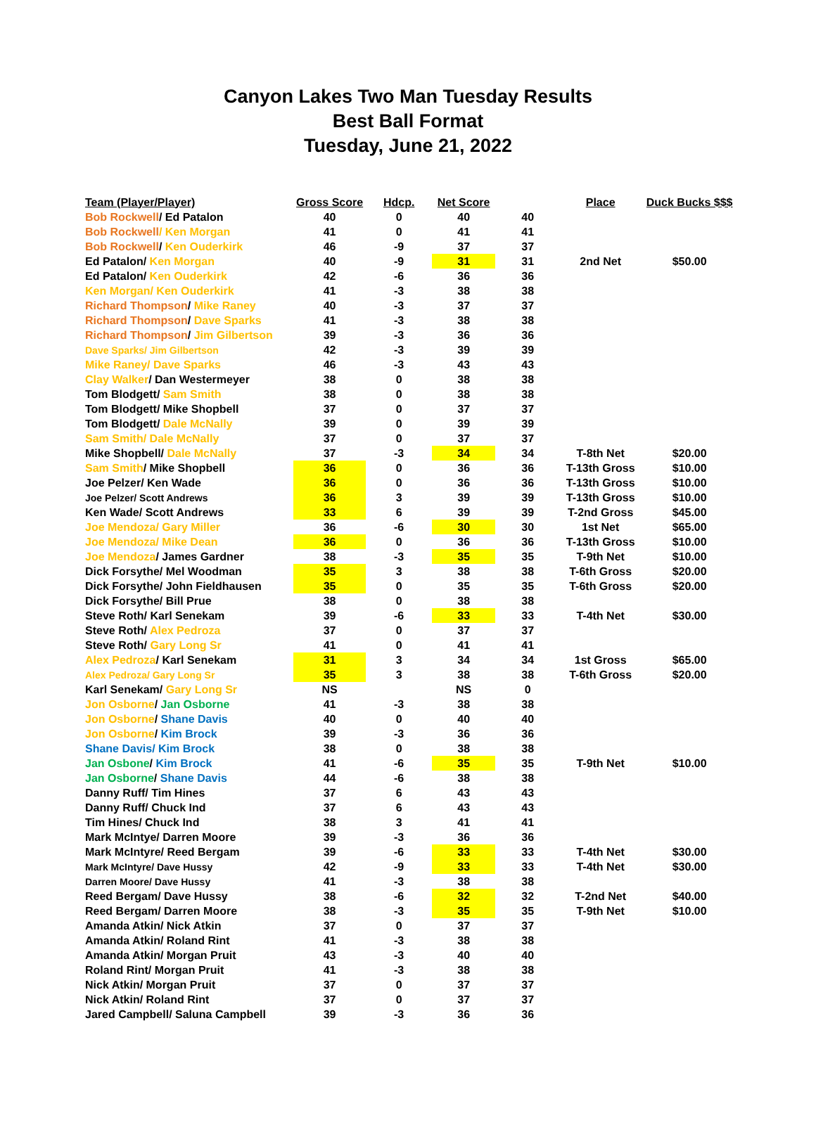Canyon Lakes Two Man Tuesday Results
Best Ball Format
Tuesday, June 21, 2022
| Team (Player/Player) | Gross Score | Hdcp. | Net Score | | Place | Duck Bucks $$$ |
| --- | --- | --- | --- | --- | --- | --- |
| Bob Rockwell / Ed Patalon | 40 | 0 | 40 | 40 | | |
| Bob Rockwell / Ken Morgan | 41 | 0 | 41 | 41 | | |
| Bob Rockwell / Ken Ouderkirk | 46 | -9 | 37 | 37 | | |
| Ed Patalon/ Ken Morgan | 40 | -9 | 31 | 31 | 2nd Net | $50.00 |
| Ed Patalon/ Ken Ouderkirk | 42 | -6 | 36 | 36 | | |
| Ken Morgan/ Ken Ouderkirk | 41 | -3 | 38 | 38 | | |
| Richard Thompson / Mike Raney | 40 | -3 | 37 | 37 | | |
| Richard Thompson / Dave Sparks | 41 | -3 | 38 | 38 | | |
| Richard Thompson / Jim Gilbertson | 39 | -3 | 36 | 36 | | |
| Dave Sparks/ Jim Gilbertson | 42 | -3 | 39 | 39 | | |
| Mike Raney/ Dave Sparks | 46 | -3 | 43 | 43 | | |
| Clay Walker / Dan Westermeyer | 38 | 0 | 38 | 38 | | |
| Tom Blodgett/ Sam Smith | 38 | 0 | 38 | 38 | | |
| Tom Blodgett/ Mike Shopbell | 37 | 0 | 37 | 37 | | |
| Tom Blodgett/ Dale McNally | 39 | 0 | 39 | 39 | | |
| Sam Smith/ Dale McNally | 37 | 0 | 37 | 37 | | |
| Mike Shopbell/ Dale McNally | 37 | -3 | 34 | 34 | T-8th Net | $20.00 |
| Sam Smith / Mike Shopbell | 36 | 0 | 36 | 36 | T-13th Gross | $10.00 |
| Joe Pelzer/ Ken Wade | 36 | 0 | 36 | 36 | T-13th Gross | $10.00 |
| Joe Pelzer/ Scott Andrews | 36 | 3 | 39 | 39 | T-13th Gross | $10.00 |
| Ken Wade/ Scott Andrews | 33 | 6 | 39 | 39 | T-2nd Gross | $45.00 |
| Joe Mendoza/ Gary Miller | 36 | -6 | 30 | 30 | 1st Net | $65.00 |
| Joe Mendoza/ Mike Dean | 36 | 0 | 36 | 36 | T-13th Gross | $10.00 |
| Joe Mendoza / James Gardner | 38 | -3 | 35 | 35 | T-9th Net | $10.00 |
| Dick Forsythe/ Mel Woodman | 35 | 3 | 38 | 38 | T-6th Gross | $20.00 |
| Dick Forsythe/ John Fieldhausen | 35 | 0 | 35 | 35 | T-6th Gross | $20.00 |
| Dick Forsythe/ Bill Prue | 38 | 0 | 38 | 38 | | |
| Steve Roth/ Karl Senekam | 39 | -6 | 33 | 33 | T-4th Net | $30.00 |
| Steve Roth/ Alex Pedroza | 37 | 0 | 37 | 37 | | |
| Steve Roth/ Gary Long Sr | 41 | 0 | 41 | 41 | | |
| Alex Pedroza / Karl Senekam | 31 | 3 | 34 | 34 | 1st Gross | $65.00 |
| Alex Pedroza/ Gary Long Sr | 35 | 3 | 38 | 38 | T-6th Gross | $20.00 |
| Karl Senekam/ Gary Long Sr | NS | | NS | 0 | | |
| Jon Osborne / Jan Osborne | 41 | -3 | 38 | 38 | | |
| Jon Osborne / Shane Davis | 40 | 0 | 40 | 40 | | |
| Jon Osborne / Kim Brock | 39 | -3 | 36 | 36 | | |
| Shane Davis/ Kim Brock | 38 | 0 | 38 | 38 | | |
| Jan Osbone / Kim Brock | 41 | -6 | 35 | 35 | T-9th Net | $10.00 |
| Jan Osborne / Shane Davis | 44 | -6 | 38 | 38 | | |
| Danny Ruff/ Tim Hines | 37 | 6 | 43 | 43 | | |
| Danny Ruff/ Chuck Ind | 37 | 6 | 43 | 43 | | |
| Tim Hines/ Chuck Ind | 38 | 3 | 41 | 41 | | |
| Mark McIntye/ Darren Moore | 39 | -3 | 36 | 36 | | |
| Mark McIntyre/ Reed Bergam | 39 | -6 | 33 | 33 | T-4th Net | $30.00 |
| Mark McIntyre/ Dave Hussy | 42 | -9 | 33 | 33 | T-4th Net | $30.00 |
| Darren Moore/ Dave Hussy | 41 | -3 | 38 | 38 | | |
| Reed Bergam/ Dave Hussy | 38 | -6 | 32 | 32 | T-2nd Net | $40.00 |
| Reed Bergam/ Darren Moore | 38 | -3 | 35 | 35 | T-9th Net | $10.00 |
| Amanda Atkin/ Nick Atkin | 37 | 0 | 37 | 37 | | |
| Amanda Atkin/ Roland Rint | 41 | -3 | 38 | 38 | | |
| Amanda Atkin/ Morgan Pruit | 43 | -3 | 40 | 40 | | |
| Roland Rint/ Morgan Pruit | 41 | -3 | 38 | 38 | | |
| Nick Atkin/ Morgan Pruit | 37 | 0 | 37 | 37 | | |
| Nick Atkin/ Roland Rint | 37 | 0 | 37 | 37 | | |
| Jared Campbell/ Saluna Campbell | 39 | -3 | 36 | 36 | | |